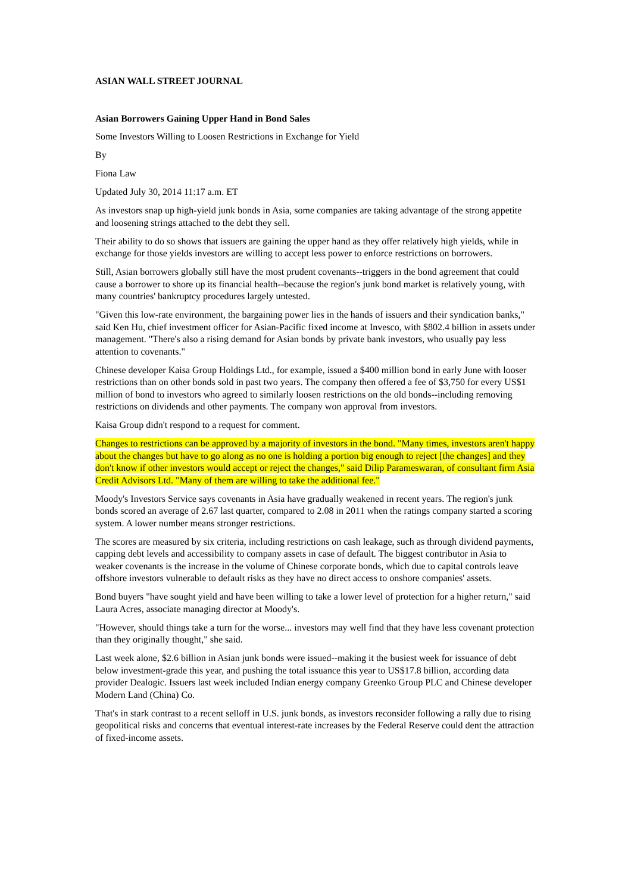ASIAN WALL STREET JOURNAL
Asian Borrowers Gaining Upper Hand in Bond Sales
Some Investors Willing to Loosen Restrictions in Exchange for Yield
By
Fiona Law
Updated July 30, 2014 11:17 a.m. ET
As investors snap up high-yield junk bonds in Asia, some companies are taking advantage of the strong appetite and loosening strings attached to the debt they sell.
Their ability to do so shows that issuers are gaining the upper hand as they offer relatively high yields, while in exchange for those yields investors are willing to accept less power to enforce restrictions on borrowers.
Still, Asian borrowers globally still have the most prudent covenants--triggers in the bond agreement that could cause a borrower to shore up its financial health--because the region's junk bond market is relatively young, with many countries' bankruptcy procedures largely untested.
"Given this low-rate environment, the bargaining power lies in the hands of issuers and their syndication banks," said Ken Hu, chief investment officer for Asian-Pacific fixed income at Invesco, with $802.4 billion in assets under management. "There's also a rising demand for Asian bonds by private bank investors, who usually pay less attention to covenants."
Chinese developer Kaisa Group Holdings Ltd., for example, issued a $400 million bond in early June with looser restrictions than on other bonds sold in past two years. The company then offered a fee of $3,750 for every US$1 million of bond to investors who agreed to similarly loosen restrictions on the old bonds--including removing restrictions on dividends and other payments. The company won approval from investors.
Kaisa Group didn't respond to a request for comment.
Changes to restrictions can be approved by a majority of investors in the bond. "Many times, investors aren't happy about the changes but have to go along as no one is holding a portion big enough to reject [the changes] and they don't know if other investors would accept or reject the changes," said Dilip Parameswaran, of consultant firm Asia Credit Advisors Ltd. "Many of them are willing to take the additional fee."
Moody's Investors Service says covenants in Asia have gradually weakened in recent years. The region's junk bonds scored an average of 2.67 last quarter, compared to 2.08 in 2011 when the ratings company started a scoring system. A lower number means stronger restrictions.
The scores are measured by six criteria, including restrictions on cash leakage, such as through dividend payments, capping debt levels and accessibility to company assets in case of default. The biggest contributor in Asia to weaker covenants is the increase in the volume of Chinese corporate bonds, which due to capital controls leave offshore investors vulnerable to default risks as they have no direct access to onshore companies' assets.
Bond buyers "have sought yield and have been willing to take a lower level of protection for a higher return," said Laura Acres, associate managing director at Moody's.
"However, should things take a turn for the worse... investors may well find that they have less covenant protection than they originally thought," she said.
Last week alone, $2.6 billion in Asian junk bonds were issued--making it the busiest week for issuance of debt below investment-grade this year, and pushing the total issuance this year to US$17.8 billion, according data provider Dealogic. Issuers last week included Indian energy company Greenko Group PLC and Chinese developer Modern Land (China) Co.
That's in stark contrast to a recent selloff in U.S. junk bonds, as investors reconsider following a rally due to rising geopolitical risks and concerns that eventual interest-rate increases by the Federal Reserve could dent the attraction of fixed-income assets.